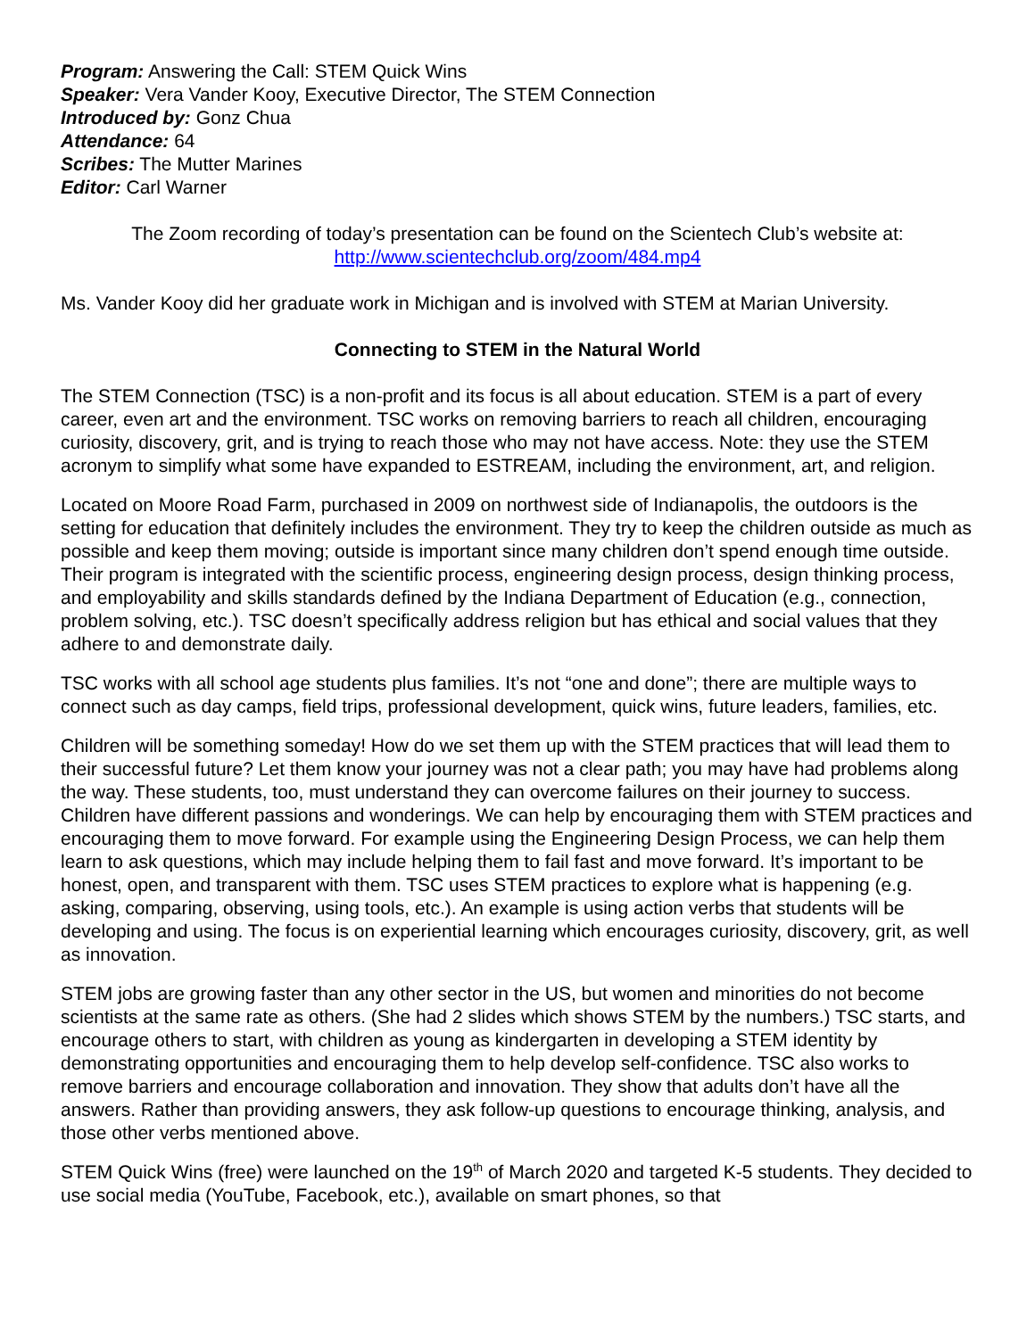Program: Answering the Call: STEM Quick Wins
Speaker: Vera Vander Kooy, Executive Director, The STEM Connection
Introduced by: Gonz Chua
Attendance: 64
Scribes: The Mutter Marines
Editor: Carl Warner
The Zoom recording of today’s presentation can be found on the Scientech Club’s website at:
http://www.scientechclub.org/zoom/484.mp4
Ms. Vander Kooy did her graduate work in Michigan and is involved with STEM at Marian University.
Connecting to STEM in the Natural World
The STEM Connection (TSC) is a non-profit and its focus is all about education. STEM is a part of every career, even art and the environment. TSC works on removing barriers to reach all children, encouraging curiosity, discovery, grit, and is trying to reach those who may not have access. Note: they use the STEM acronym to simplify what some have expanded to ESTREAM, including the environment, art, and religion.
Located on Moore Road Farm, purchased in 2009 on northwest side of Indianapolis, the outdoors is the setting for education that definitely includes the environment. They try to keep the children outside as much as possible and keep them moving; outside is important since many children don’t spend enough time outside. Their program is integrated with the scientific process, engineering design process, design thinking process, and employability and skills standards defined by the Indiana Department of Education (e.g., connection, problem solving, etc.). TSC doesn’t specifically address religion but has ethical and social values that they adhere to and demonstrate daily.
TSC works with all school age students plus families. It’s not “one and done”; there are multiple ways to connect such as day camps, field trips, professional development, quick wins, future leaders, families, etc.
Children will be something someday! How do we set them up with the STEM practices that will lead them to their successful future? Let them know your journey was not a clear path; you may have had problems along the way. These students, too, must understand they can overcome failures on their journey to success. Children have different passions and wonderings. We can help by encouraging them with STEM practices and encouraging them to move forward. For example using the Engineering Design Process, we can help them learn to ask questions, which may include helping them to fail fast and move forward. It’s important to be honest, open, and transparent with them. TSC uses STEM practices to explore what is happening (e.g. asking, comparing, observing, using tools, etc.). An example is using action verbs that students will be developing and using. The focus is on experiential learning which encourages curiosity, discovery, grit, as well as innovation.
STEM jobs are growing faster than any other sector in the US, but women and minorities do not become scientists at the same rate as others. (She had 2 slides which shows STEM by the numbers.) TSC starts, and encourage others to start, with children as young as kindergarten in developing a STEM identity by demonstrating opportunities and encouraging them to help develop self-confidence. TSC also works to remove barriers and encourage collaboration and innovation. They show that adults don’t have all the answers. Rather than providing answers, they ask follow-up questions to encourage thinking, analysis, and those other verbs mentioned above.
STEM Quick Wins (free) were launched on the 19<sup>th</sup> of March 2020 and targeted K-5 students. They decided to use social media (YouTube, Facebook, etc.), available on smart phones, so that